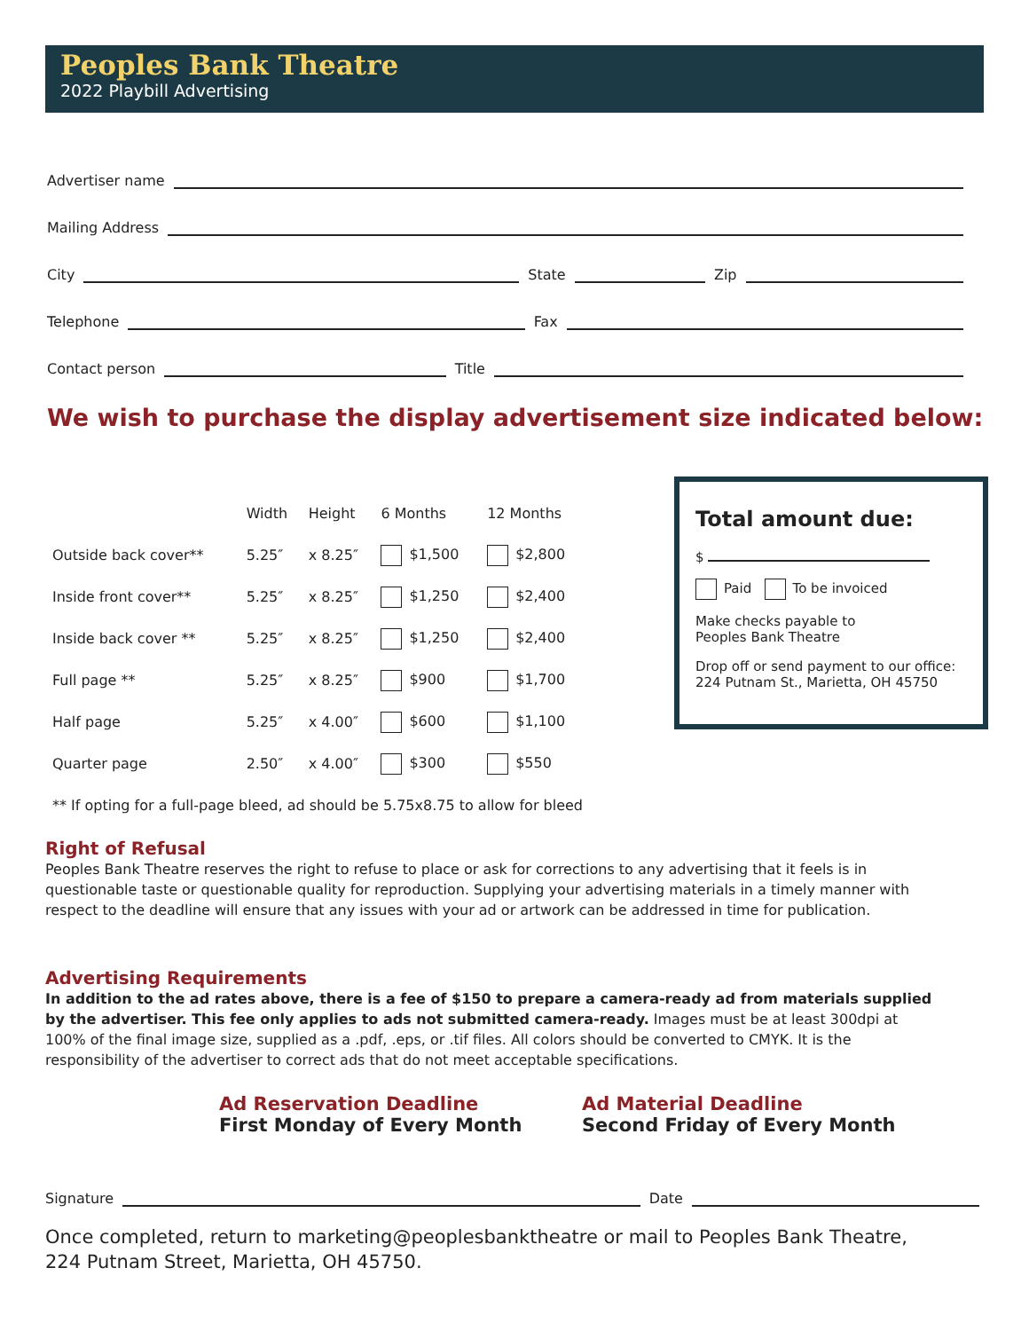Peoples Bank Theatre
2022 Playbill Advertising
Advertiser name
Mailing Address
City State Zip
Telephone Fax
Contact person Title
We wish to purchase the display advertisement size indicated below:
| | Width | Height | 6 Months | 12 Months |
| --- | --- | --- | --- | --- |
| Outside back cover** | 5.25″ | x 8.25″ | $1,500 | $2,800 |
| Inside front cover** | 5.25″ | x 8.25″ | $1,250 | $2,400 |
| Inside back cover ** | 5.25″ | x 8.25″ | $1,250 | $2,400 |
| Full page ** | 5.25″ | x 8.25″ | $900 | $1,700 |
| Half page | 5.25″ | x 4.00″ | $600 | $1,100 |
| Quarter page | 2.50″ | x 4.00″ | $300 | $550 |
| ** If opting for a full-page bleed, ad should be 5.75x8.75 to allow for bleed | | | | |
Total amount due:
$
Paid To be invoiced
Make checks payable to
Peoples Bank Theatre
Drop off or send payment to our office:
224 Putnam St., Marietta, OH 45750
Right of Refusal
Peoples Bank Theatre reserves the right to refuse to place or ask for corrections to any advertising that it feels is in questionable taste or questionable quality for reproduction. Supplying your advertising materials in a timely manner with respect to the deadline will ensure that any issues with your ad or artwork can be addressed in time for publication.
Advertising Requirements
In addition to the ad rates above, there is a fee of $150 to prepare a camera-ready ad from materials supplied by the advertiser. This fee only applies to ads not submitted camera-ready. Images must be at least 300dpi at 100% of the final image size, supplied as a .pdf, .eps, or .tif files. All colors should be converted to CMYK. It is the responsibility of the advertiser to correct ads that do not meet acceptable specifications.
Ad Reservation Deadline
First Monday of Every Month
Ad Material Deadline
Second Friday of Every Month
Signature Date
Once completed, return to marketing@peoplesbanktheatre or mail to Peoples Bank Theatre, 224 Putnam Street, Marietta, OH 45750.